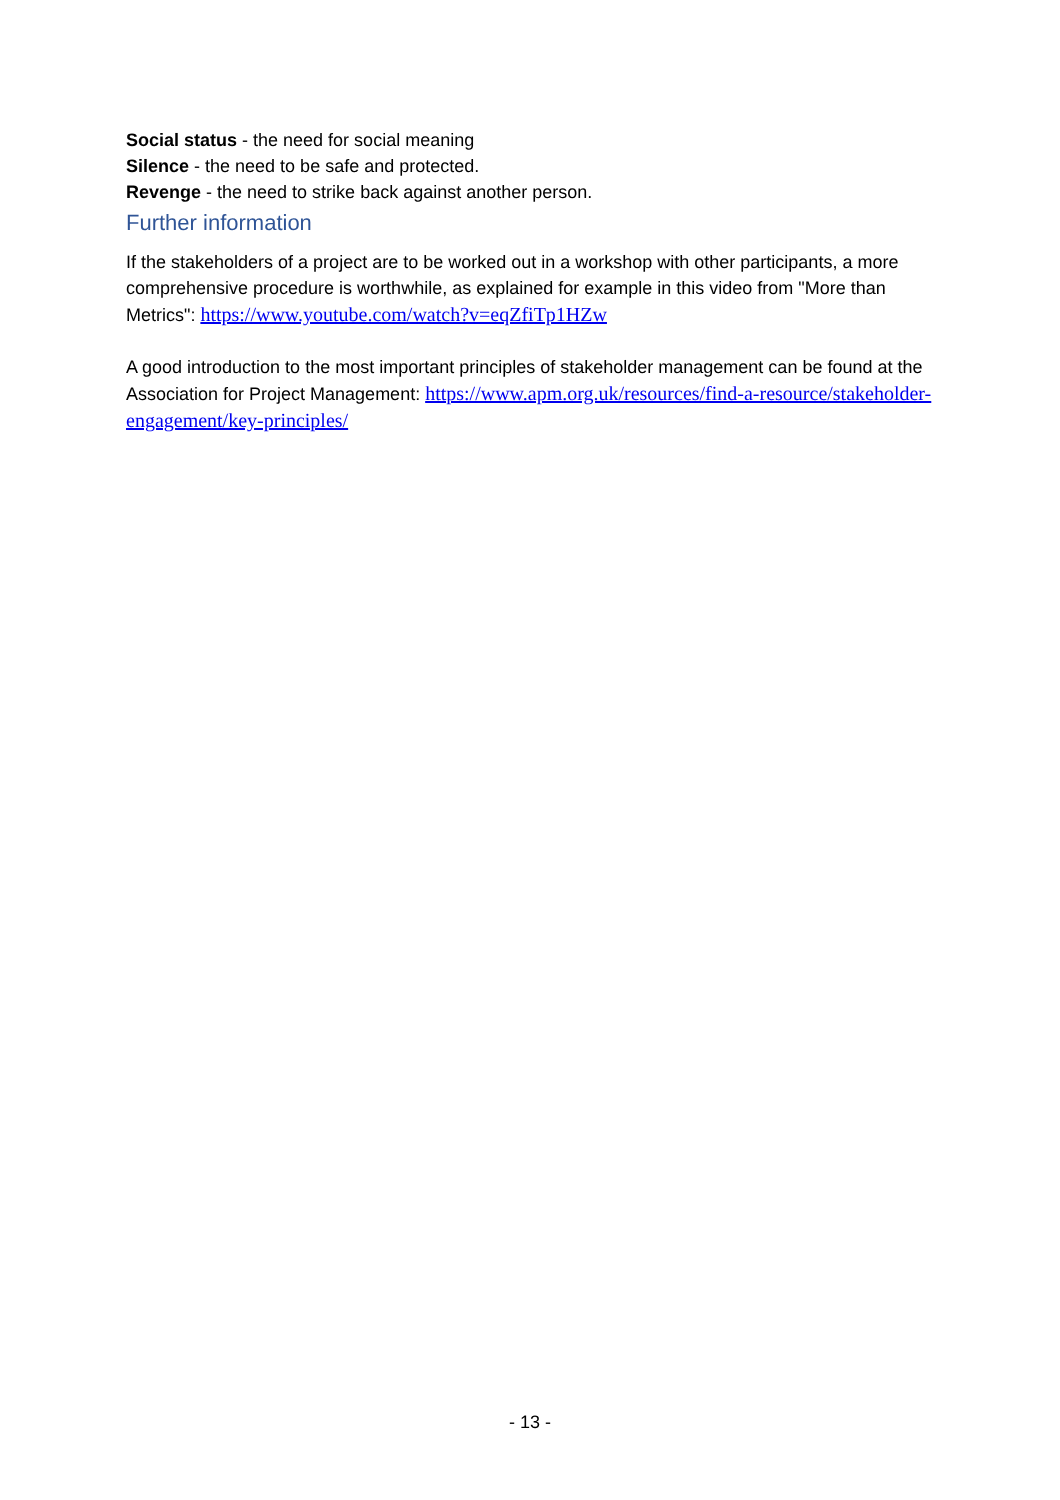Social status - the need for social meaning
Silence - the need to be safe and protected.
Revenge - the need to strike back against another person.
Further information
If the stakeholders of a project are to be worked out in a workshop with other participants, a more comprehensive procedure is worthwhile, as explained for example in this video from "More than Metrics": https://www.youtube.com/watch?v=eqZfiTp1HZw
A good introduction to the most important principles of stakeholder management can be found at the Association for Project Management: https://www.apm.org.uk/resources/find-a-resource/stakeholder-engagement/key-principles/
- 13 -